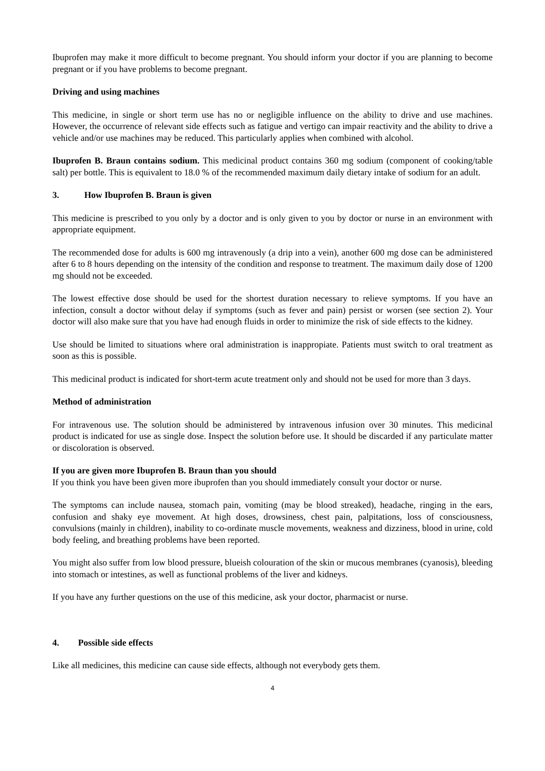Ibuprofen may make it more difficult to become pregnant. You should inform your doctor if you are planning to become pregnant or if you have problems to become pregnant.
Driving and using machines
This medicine, in single or short term use has no or negligible influence on the ability to drive and use machines. However, the occurrence of relevant side effects such as fatigue and vertigo can impair reactivity and the ability to drive a vehicle and/or use machines may be reduced. This particularly applies when combined with alcohol.
Ibuprofen B. Braun contains sodium. This medicinal product contains 360 mg sodium (component of cooking/table salt) per bottle. This is equivalent to 18.0 % of the recommended maximum daily dietary intake of sodium for an adult.
3. How Ibuprofen B. Braun is given
This medicine is prescribed to you only by a doctor and is only given to you by doctor or nurse in an environment with appropriate equipment.
The recommended dose for adults is 600 mg intravenously (a drip into a vein), another 600 mg dose can be administered after 6 to 8 hours depending on the intensity of the condition and response to treatment. The maximum daily dose of 1200 mg should not be exceeded.
The lowest effective dose should be used for the shortest duration necessary to relieve symptoms. If you have an infection, consult a doctor without delay if symptoms (such as fever and pain) persist or worsen (see section 2). Your doctor will also make sure that you have had enough fluids in order to minimize the risk of side effects to the kidney.
Use should be limited to situations where oral administration is inappropiate. Patients must switch to oral treatment as soon as this is possible.
This medicinal product is indicated for short-term acute treatment only and should not be used for more than 3 days.
Method of administration
For intravenous use. The solution should be administered by intravenous infusion over 30 minutes. This medicinal product is indicated for use as single dose. Inspect the solution before use. It should be discarded if any particulate matter or discoloration is observed.
If you are given more Ibuprofen B. Braun than you should
If you think you have been given more ibuprofen than you should immediately consult your doctor or nurse.
The symptoms can include nausea, stomach pain, vomiting (may be blood streaked), headache, ringing in the ears, confusion and shaky eye movement. At high doses, drowsiness, chest pain, palpitations, loss of consciousness, convulsions (mainly in children), inability to co-ordinate muscle movements, weakness and dizziness, blood in urine, cold body feeling, and breathing problems have been reported.
You might also suffer from low blood pressure, blueish colouration of the skin or mucous membranes (cyanosis), bleeding into stomach or intestines, as well as functional problems of the liver and kidneys.
If you have any further questions on the use of this medicine, ask your doctor, pharmacist or nurse.
4. Possible side effects
Like all medicines, this medicine can cause side effects, although not everybody gets them.
4